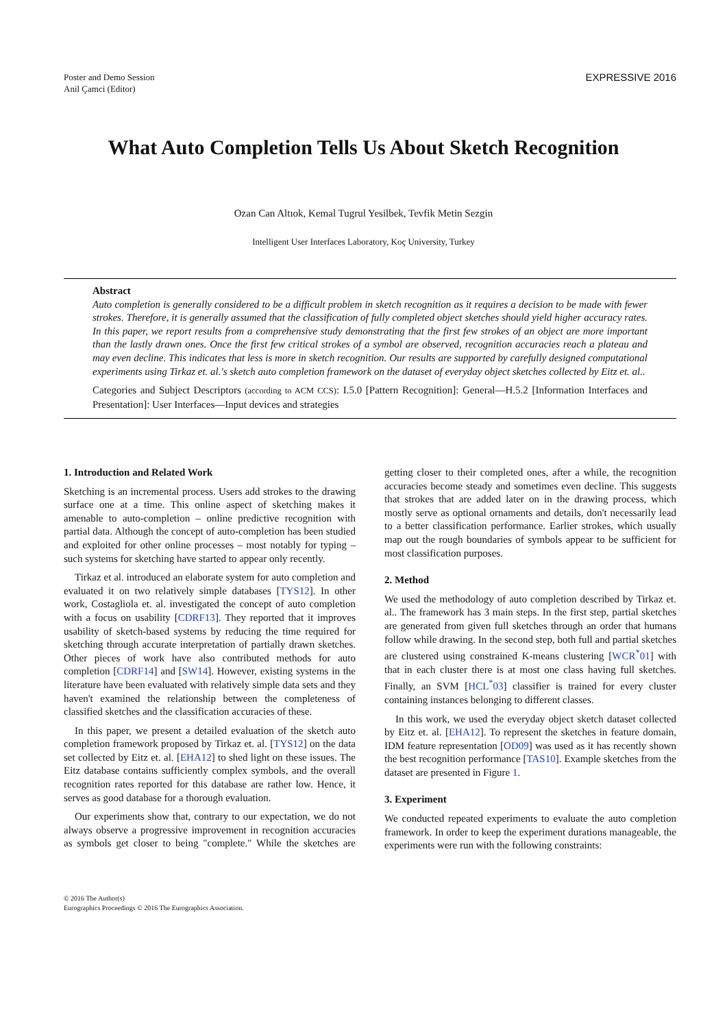Poster and Demo Session
Anil Çamci (Editor)
EXPRESSIVE 2016
What Auto Completion Tells Us About Sketch Recognition
Ozan Can Altıok, Kemal Tugrul Yesilbek, Tevfik Metin Sezgin
Intelligent User Interfaces Laboratory, Koç University, Turkey
Abstract
Auto completion is generally considered to be a difficult problem in sketch recognition as it requires a decision to be made with fewer strokes. Therefore, it is generally assumed that the classification of fully completed object sketches should yield higher accuracy rates. In this paper, we report results from a comprehensive study demonstrating that the first few strokes of an object are more important than the lastly drawn ones. Once the first few critical strokes of a symbol are observed, recognition accuracies reach a plateau and may even decline. This indicates that less is more in sketch recognition. Our results are supported by carefully designed computational experiments using Tirkaz et. al.'s sketch auto completion framework on the dataset of everyday object sketches collected by Eitz et. al..
Categories and Subject Descriptors (according to ACM CCS): I.5.0 [Pattern Recognition]: General—H.5.2 [Information Interfaces and Presentation]: User Interfaces—Input devices and strategies
1. Introduction and Related Work
Sketching is an incremental process. Users add strokes to the drawing surface one at a time. This online aspect of sketching makes it amenable to auto-completion – online predictive recognition with partial data. Although the concept of auto-completion has been studied and exploited for other online processes – most notably for typing – such systems for sketching have started to appear only recently.
Tirkaz et al. introduced an elaborate system for auto completion and evaluated it on two relatively simple databases [TYS12]. In other work, Costagliola et. al. investigated the concept of auto completion with a focus on usability [CDRF13]. They reported that it improves usability of sketch-based systems by reducing the time required for sketching through accurate interpretation of partially drawn sketches. Other pieces of work have also contributed methods for auto completion [CDRF14] and [SW14]. However, existing systems in the literature have been evaluated with relatively simple data sets and they haven't examined the relationship between the completeness of classified sketches and the classification accuracies of these.
In this paper, we present a detailed evaluation of the sketch auto completion framework proposed by Tirkaz et. al. [TYS12] on the data set collected by Eitz et. al. [EHA12] to shed light on these issues. The Eitz database contains sufficiently complex symbols, and the overall recognition rates reported for this database are rather low. Hence, it serves as good database for a thorough evaluation.
Our experiments show that, contrary to our expectation, we do not always observe a progressive improvement in recognition accuracies as symbols get closer to being "complete." While the sketches are getting closer to their completed ones, after a while, the recognition accuracies become steady and sometimes even decline. This suggests that strokes that are added later on in the drawing process, which mostly serve as optional ornaments and details, don't necessarily lead to a better classification performance. Earlier strokes, which usually map out the rough boundaries of symbols appear to be sufficient for most classification purposes.
2. Method
We used the methodology of auto completion described by Tirkaz et. al.. The framework has 3 main steps. In the first step, partial sketches are generated from given full sketches through an order that humans follow while drawing. In the second step, both full and partial sketches are clustered using constrained K-means clustering [WCR<sup>*</sup>01] with that in each cluster there is at most one class having full sketches. Finally, an SVM [HCL<sup>*</sup>03] classifier is trained for every cluster containing instances belonging to different classes.
In this work, we used the everyday object sketch dataset collected by Eitz et. al. [EHA12]. To represent the sketches in feature domain, IDM feature representation [OD09] was used as it has recently shown the best recognition performance [TAS10]. Example sketches from the dataset are presented in Figure 1.
3. Experiment
We conducted repeated experiments to evaluate the auto completion framework. In order to keep the experiment durations manageable, the experiments were run with the following constraints:
© 2016 The Author(s)
Eurographics Proceedings © 2016 The Eurographics Association.